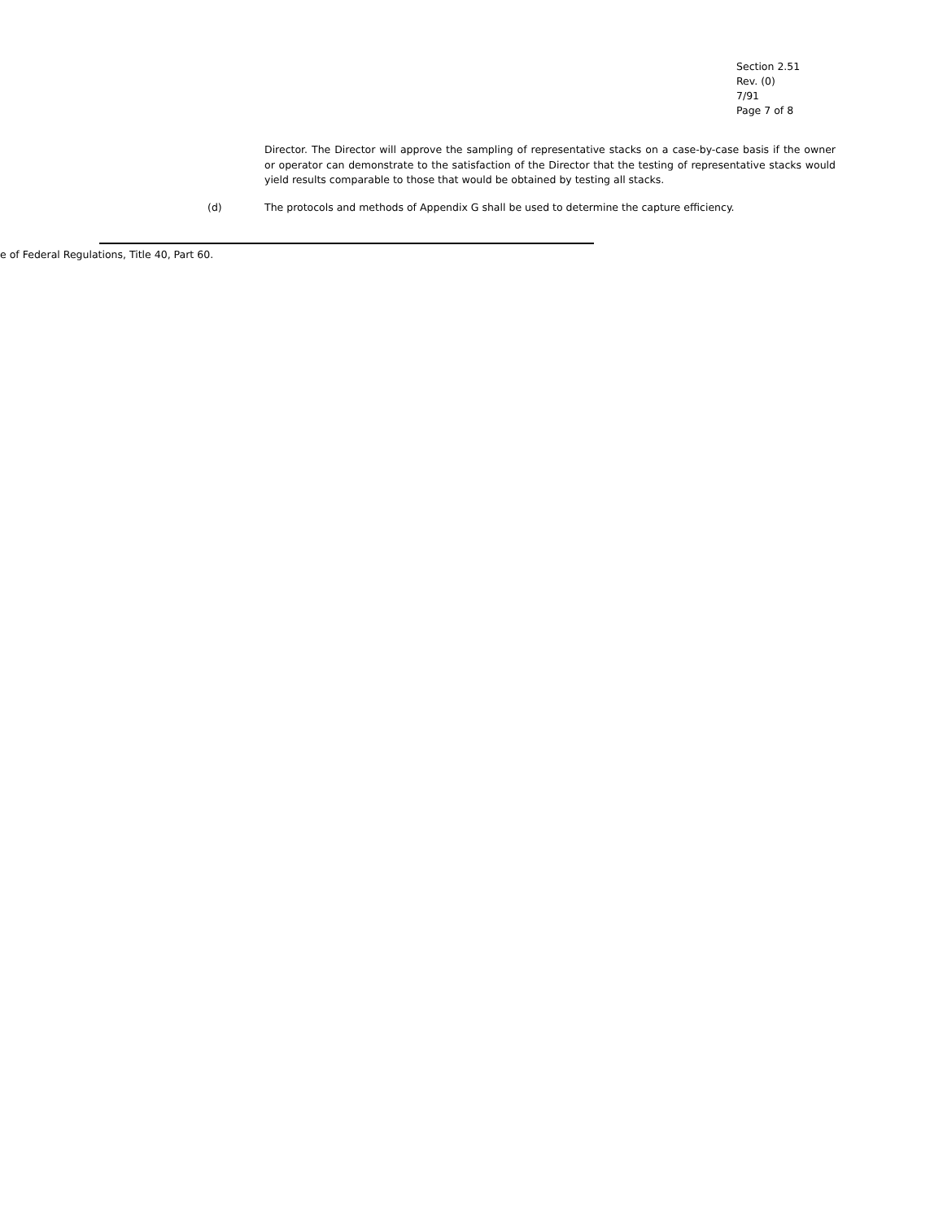Section 2.51
Rev. (0)
7/91
Page 7 of 8
Director. The Director will approve the sampling of representative stacks on a case-by-case basis if the owner or operator can demonstrate to the satisfaction of the Director that the testing of representative stacks would yield results comparable to those that would be obtained by testing all stacks.
(d) The protocols and methods of Appendix G shall be used to determine the capture efficiency.
e of Federal Regulations, Title 40, Part 60.